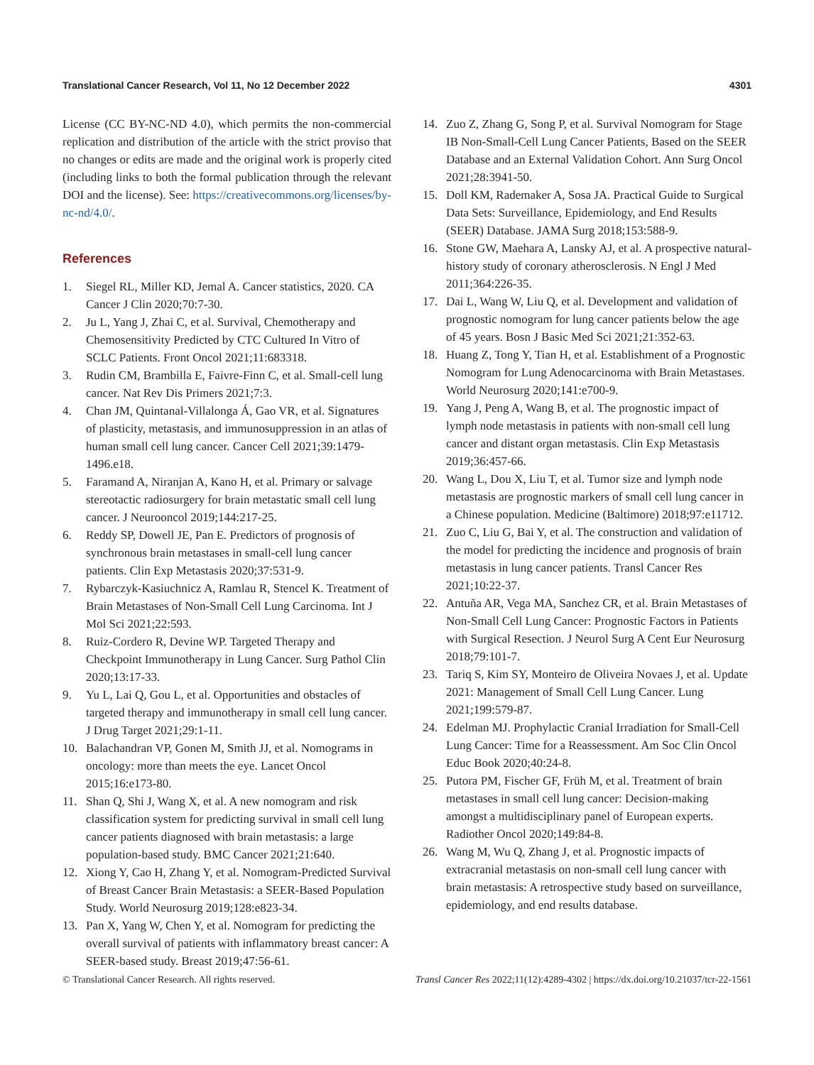Translational Cancer Research, Vol 11, No 12 December 2022 4301
License (CC BY-NC-ND 4.0), which permits the non-commercial replication and distribution of the article with the strict proviso that no changes or edits are made and the original work is properly cited (including links to both the formal publication through the relevant DOI and the license). See: https://creativecommons.org/licenses/by-nc-nd/4.0/.
References
1. Siegel RL, Miller KD, Jemal A. Cancer statistics, 2020. CA Cancer J Clin 2020;70:7-30.
2. Ju L, Yang J, Zhai C, et al. Survival, Chemotherapy and Chemosensitivity Predicted by CTC Cultured In Vitro of SCLC Patients. Front Oncol 2021;11:683318.
3. Rudin CM, Brambilla E, Faivre-Finn C, et al. Small-cell lung cancer. Nat Rev Dis Primers 2021;7:3.
4. Chan JM, Quintanal-Villalonga Á, Gao VR, et al. Signatures of plasticity, metastasis, and immunosuppression in an atlas of human small cell lung cancer. Cancer Cell 2021;39:1479-1496.e18.
5. Faramand A, Niranjan A, Kano H, et al. Primary or salvage stereotactic radiosurgery for brain metastatic small cell lung cancer. J Neurooncol 2019;144:217-25.
6. Reddy SP, Dowell JE, Pan E. Predictors of prognosis of synchronous brain metastases in small-cell lung cancer patients. Clin Exp Metastasis 2020;37:531-9.
7. Rybarczyk-Kasiuchnicz A, Ramlau R, Stencel K. Treatment of Brain Metastases of Non-Small Cell Lung Carcinoma. Int J Mol Sci 2021;22:593.
8. Ruiz-Cordero R, Devine WP. Targeted Therapy and Checkpoint Immunotherapy in Lung Cancer. Surg Pathol Clin 2020;13:17-33.
9. Yu L, Lai Q, Gou L, et al. Opportunities and obstacles of targeted therapy and immunotherapy in small cell lung cancer. J Drug Target 2021;29:1-11.
10. Balachandran VP, Gonen M, Smith JJ, et al. Nomograms in oncology: more than meets the eye. Lancet Oncol 2015;16:e173-80.
11. Shan Q, Shi J, Wang X, et al. A new nomogram and risk classification system for predicting survival in small cell lung cancer patients diagnosed with brain metastasis: a large population-based study. BMC Cancer 2021;21:640.
12. Xiong Y, Cao H, Zhang Y, et al. Nomogram-Predicted Survival of Breast Cancer Brain Metastasis: a SEER-Based Population Study. World Neurosurg 2019;128:e823-34.
13. Pan X, Yang W, Chen Y, et al. Nomogram for predicting the overall survival of patients with inflammatory breast cancer: A SEER-based study. Breast 2019;47:56-61.
14. Zuo Z, Zhang G, Song P, et al. Survival Nomogram for Stage IB Non-Small-Cell Lung Cancer Patients, Based on the SEER Database and an External Validation Cohort. Ann Surg Oncol 2021;28:3941-50.
15. Doll KM, Rademaker A, Sosa JA. Practical Guide to Surgical Data Sets: Surveillance, Epidemiology, and End Results (SEER) Database. JAMA Surg 2018;153:588-9.
16. Stone GW, Maehara A, Lansky AJ, et al. A prospective natural-history study of coronary atherosclerosis. N Engl J Med 2011;364:226-35.
17. Dai L, Wang W, Liu Q, et al. Development and validation of prognostic nomogram for lung cancer patients below the age of 45 years. Bosn J Basic Med Sci 2021;21:352-63.
18. Huang Z, Tong Y, Tian H, et al. Establishment of a Prognostic Nomogram for Lung Adenocarcinoma with Brain Metastases. World Neurosurg 2020;141:e700-9.
19. Yang J, Peng A, Wang B, et al. The prognostic impact of lymph node metastasis in patients with non-small cell lung cancer and distant organ metastasis. Clin Exp Metastasis 2019;36:457-66.
20. Wang L, Dou X, Liu T, et al. Tumor size and lymph node metastasis are prognostic markers of small cell lung cancer in a Chinese population. Medicine (Baltimore) 2018;97:e11712.
21. Zuo C, Liu G, Bai Y, et al. The construction and validation of the model for predicting the incidence and prognosis of brain metastasis in lung cancer patients. Transl Cancer Res 2021;10:22-37.
22. Antuña AR, Vega MA, Sanchez CR, et al. Brain Metastases of Non-Small Cell Lung Cancer: Prognostic Factors in Patients with Surgical Resection. J Neurol Surg A Cent Eur Neurosurg 2018;79:101-7.
23. Tariq S, Kim SY, Monteiro de Oliveira Novaes J, et al. Update 2021: Management of Small Cell Lung Cancer. Lung 2021;199:579-87.
24. Edelman MJ. Prophylactic Cranial Irradiation for Small-Cell Lung Cancer: Time for a Reassessment. Am Soc Clin Oncol Educ Book 2020;40:24-8.
25. Putora PM, Fischer GF, Früh M, et al. Treatment of brain metastases in small cell lung cancer: Decision-making amongst a multidisciplinary panel of European experts. Radiother Oncol 2020;149:84-8.
26. Wang M, Wu Q, Zhang J, et al. Prognostic impacts of extracranial metastasis on non-small cell lung cancer with brain metastasis: A retrospective study based on surveillance, epidemiology, and end results database.
© Translational Cancer Research. All rights reserved. Transl Cancer Res 2022;11(12):4289-4302 | https://dx.doi.org/10.21037/tcr-22-1561